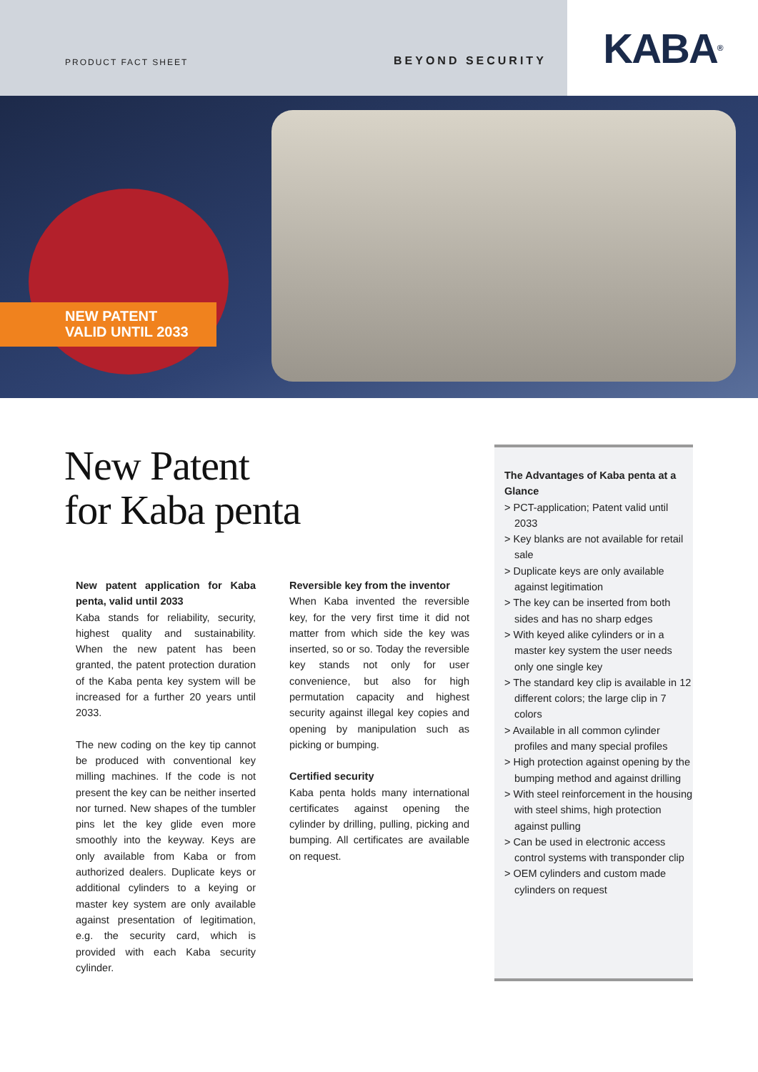PRODUCT FACT SHEET
BEYOND SECURITY
KABA<sup>®</sup>
NEW PATENT
VALID UNTIL 2033
New Patent
for Kaba penta
New patent application for Kaba penta, valid until 2033
Kaba stands for reliability, security, highest quality and sustainability. When the new patent has been granted, the patent protection duration of the Kaba penta key system will be increased for a further 20 years until 2033.
The new coding on the key tip cannot be produced with conventional key milling machines. If the code is not present the key can be neither inserted nor turned. New shapes of the tumbler pins let the key glide even more smoothly into the keyway. Keys are only available from Kaba or from authorized dealers. Duplicate keys or additional cylinders to a keying or master key system are only available against presentation of legitimation, e.g. the security card, which is provided with each Kaba security cylinder.
Reversible key from the inventor
When Kaba invented the reversible key, for the very first time it did not matter from which side the key was inserted, so or so. Today the reversible key stands not only for user convenience, but also for high permutation capacity and highest security against illegal key copies and opening by manipulation such as picking or bumping.
Certified security
Kaba penta holds many international certificates against opening the cylinder by drilling, pulling, picking and bumping. All certificates are available on request.
The Advantages of Kaba penta at a Glance
> PCT-application; Patent valid until 2033
> Key blanks are not available for retail sale
> Duplicate keys are only available against legitimation
> The key can be inserted from both sides and has no sharp edges
> With keyed alike cylinders or in a master key system the user needs only one single key
> The standard key clip is available in 12 different colors; the large clip in 7 colors
> Available in all common cylinder profiles and many special profiles
> High protection against opening by the bumping method and against drilling
> With steel reinforcement in the housing with steel shims, high protection against pulling
> Can be used in electronic access control systems with transponder clip
> OEM cylinders and custom made cylinders on request